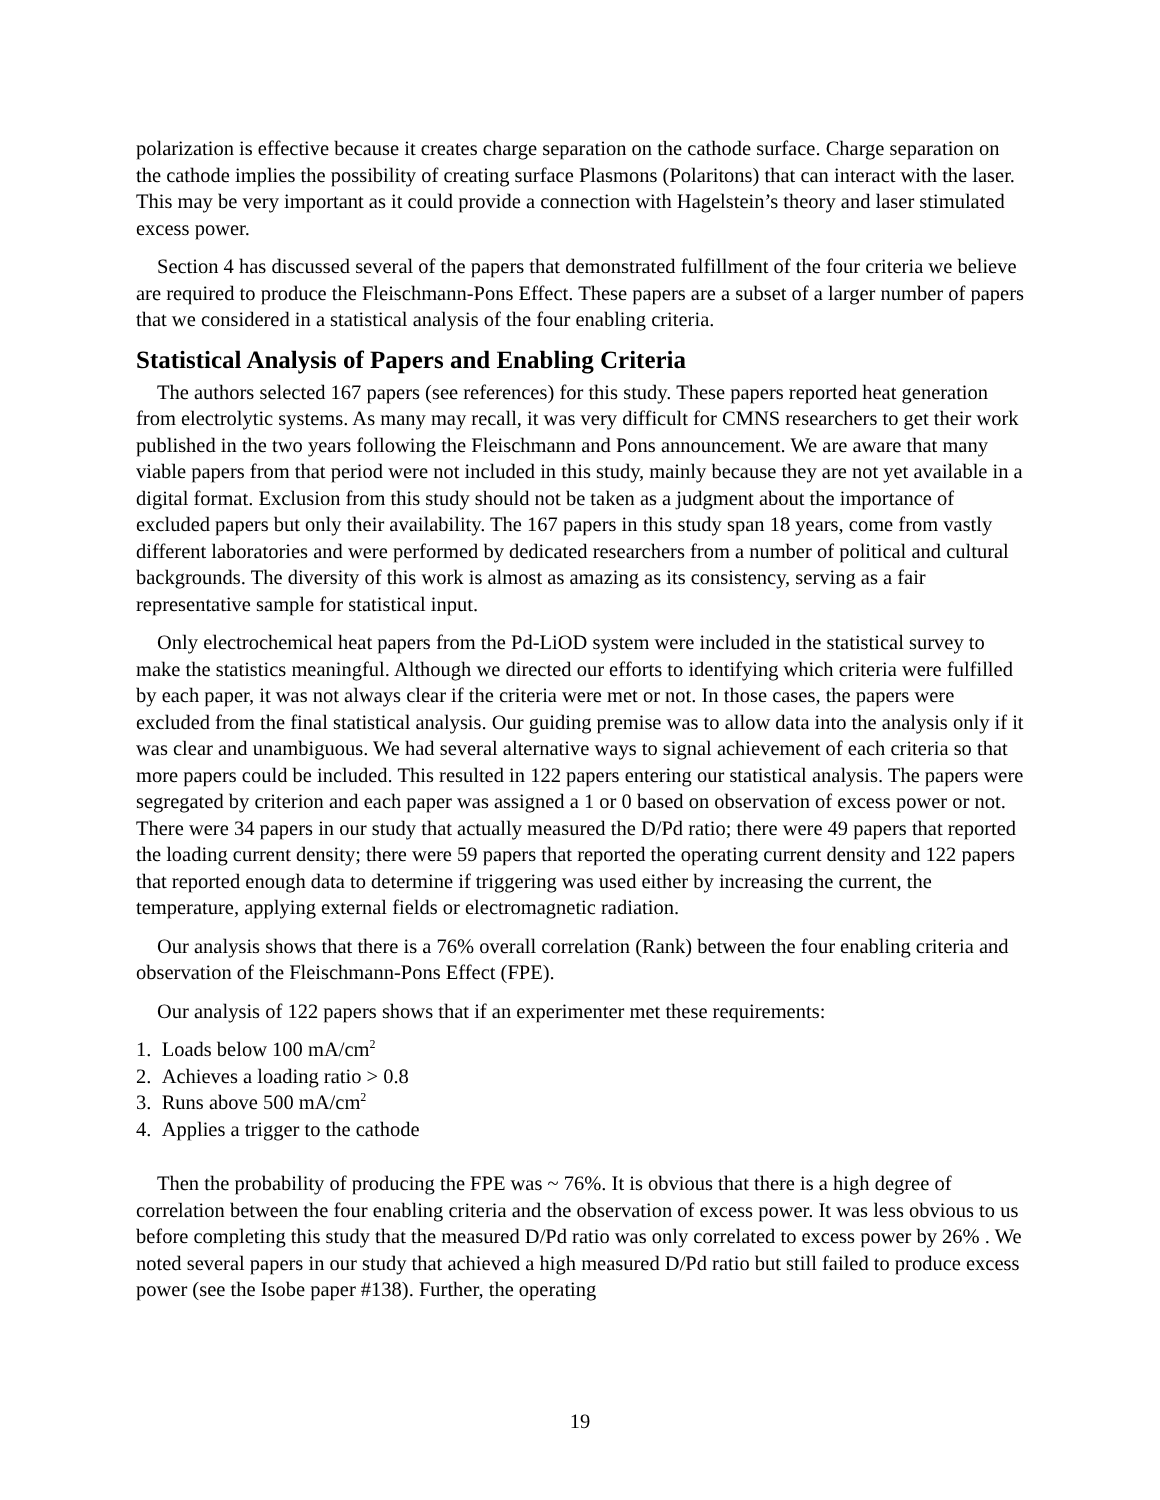polarization is effective because it creates charge separation on the cathode surface. Charge separation on the cathode implies the possibility of creating surface Plasmons (Polaritons) that can interact with the laser. This may be very important as it could provide a connection with Hagelstein’s theory and laser stimulated excess power.
Section 4 has discussed several of the papers that demonstrated fulfillment of the four criteria we believe are required to produce the Fleischmann-Pons Effect. These papers are a subset of a larger number of papers that we considered in a statistical analysis of the four enabling criteria.
Statistical Analysis of Papers and Enabling Criteria
The authors selected 167 papers (see references) for this study. These papers reported heat generation from electrolytic systems. As many may recall, it was very difficult for CMNS researchers to get their work published in the two years following the Fleischmann and Pons announcement. We are aware that many viable papers from that period were not included in this study, mainly because they are not yet available in a digital format. Exclusion from this study should not be taken as a judgment about the importance of excluded papers but only their availability. The 167 papers in this study span 18 years, come from vastly different laboratories and were performed by dedicated researchers from a number of political and cultural backgrounds. The diversity of this work is almost as amazing as its consistency, serving as a fair representative sample for statistical input.
Only electrochemical heat papers from the Pd-LiOD system were included in the statistical survey to make the statistics meaningful. Although we directed our efforts to identifying which criteria were fulfilled by each paper, it was not always clear if the criteria were met or not. In those cases, the papers were excluded from the final statistical analysis. Our guiding premise was to allow data into the analysis only if it was clear and unambiguous. We had several alternative ways to signal achievement of each criteria so that more papers could be included. This resulted in 122 papers entering our statistical analysis. The papers were segregated by criterion and each paper was assigned a 1 or 0 based on observation of excess power or not. There were 34 papers in our study that actually measured the D/Pd ratio; there were 49 papers that reported the loading current density; there were 59 papers that reported the operating current density and 122 papers that reported enough data to determine if triggering was used either by increasing the current, the temperature, applying external fields or electromagnetic radiation.
Our analysis shows that there is a 76% overall correlation (Rank) between the four enabling criteria and observation of the Fleischmann-Pons Effect (FPE).
Our analysis of 122 papers shows that if an experimenter met these requirements:
1. Loads below 100 mA/cm<sup>2</sup>
2. Achieves a loading ratio > 0.8
3. Runs above 500 mA/cm<sup>2</sup>
4. Applies a trigger to the cathode
Then the probability of producing the FPE was ~ 76%. It is obvious that there is a high degree of correlation between the four enabling criteria and the observation of excess power. It was less obvious to us before completing this study that the measured D/Pd ratio was only correlated to excess power by 26% . We noted several papers in our study that achieved a high measured D/Pd ratio but still failed to produce excess power (see the Isobe paper #138). Further, the operating
19